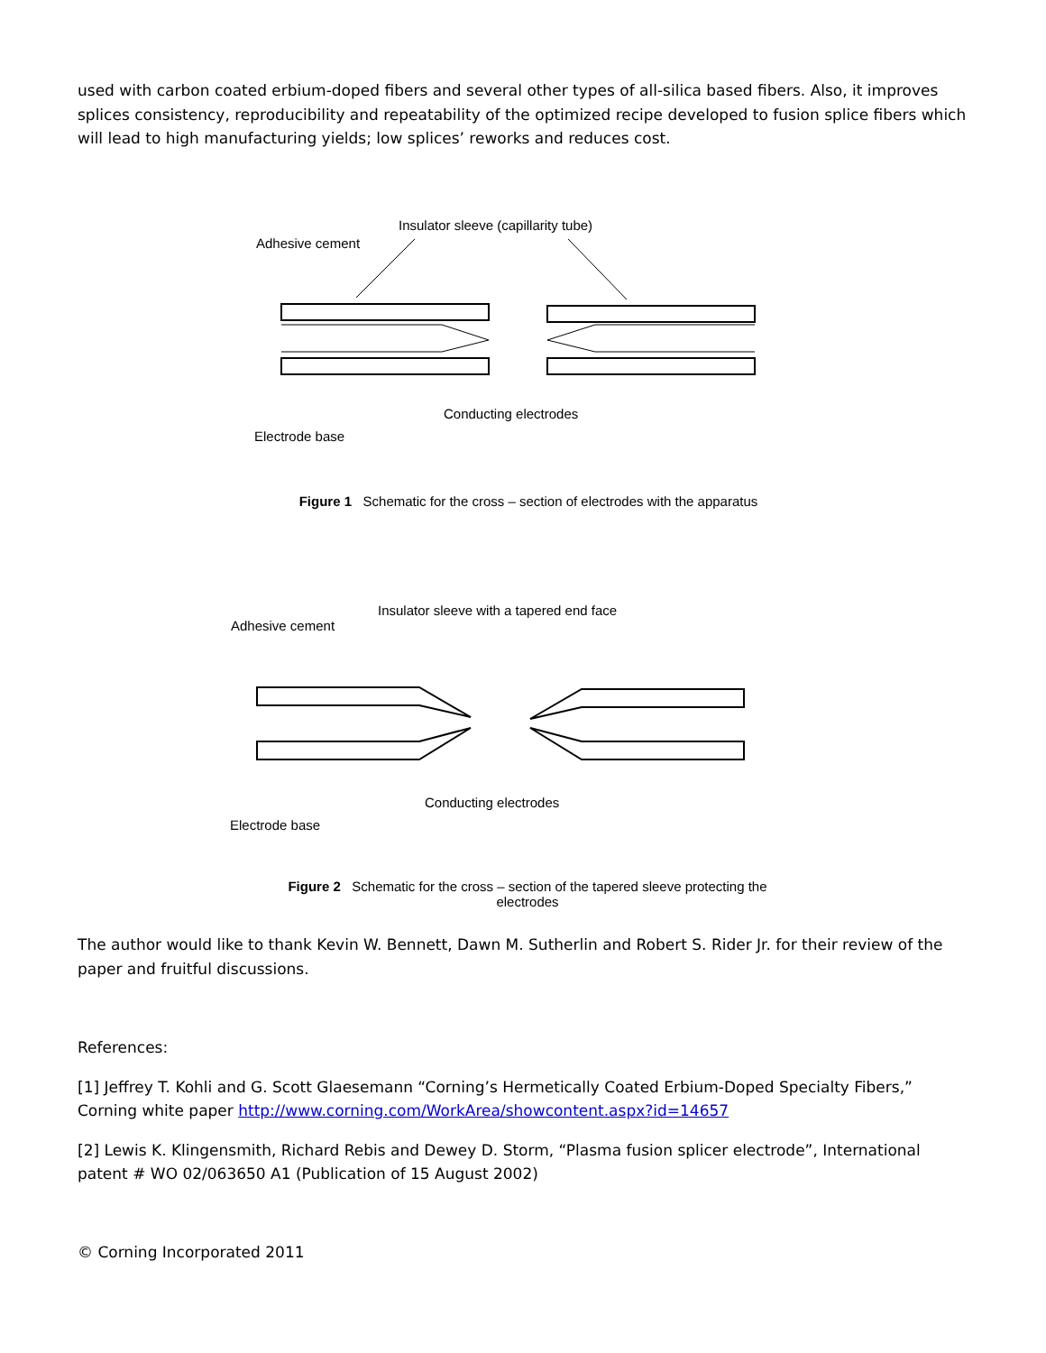used with carbon coated erbium-doped fibers and several other types of all-silica based fibers. Also, it improves splices consistency, reproducibility and repeatability of the optimized recipe developed to fusion splice fibers which will lead to high manufacturing yields; low splices’ reworks and reduces cost.
Insulator sleeve (capillarity tube)
Adhesive cement
Conducting electrodes
Electrode base
Figure 1 Schematic for the cross – section of electrodes with the apparatus
Insulator sleeve with a tapered end face
Adhesive cement
Conducting electrodes
Electrode base
Figure 2 Schematic for the cross – section of the tapered sleeve protecting the electrodes
The author would like to thank Kevin W. Bennett, Dawn M. Sutherlin and Robert S. Rider Jr. for their review of the paper and fruitful discussions.
References:
[1] Jeffrey T. Kohli and G. Scott Glaesemann “Corning’s Hermetically Coated Erbium-Doped Specialty Fibers,” Corning white paper http://www.corning.com/WorkArea/showcontent.aspx?id=14657
[2] Lewis K. Klingensmith, Richard Rebis and Dewey D. Storm, “Plasma fusion splicer electrode”, International patent # WO 02/063650 A1 (Publication of 15 August 2002)
© Corning Incorporated 2011